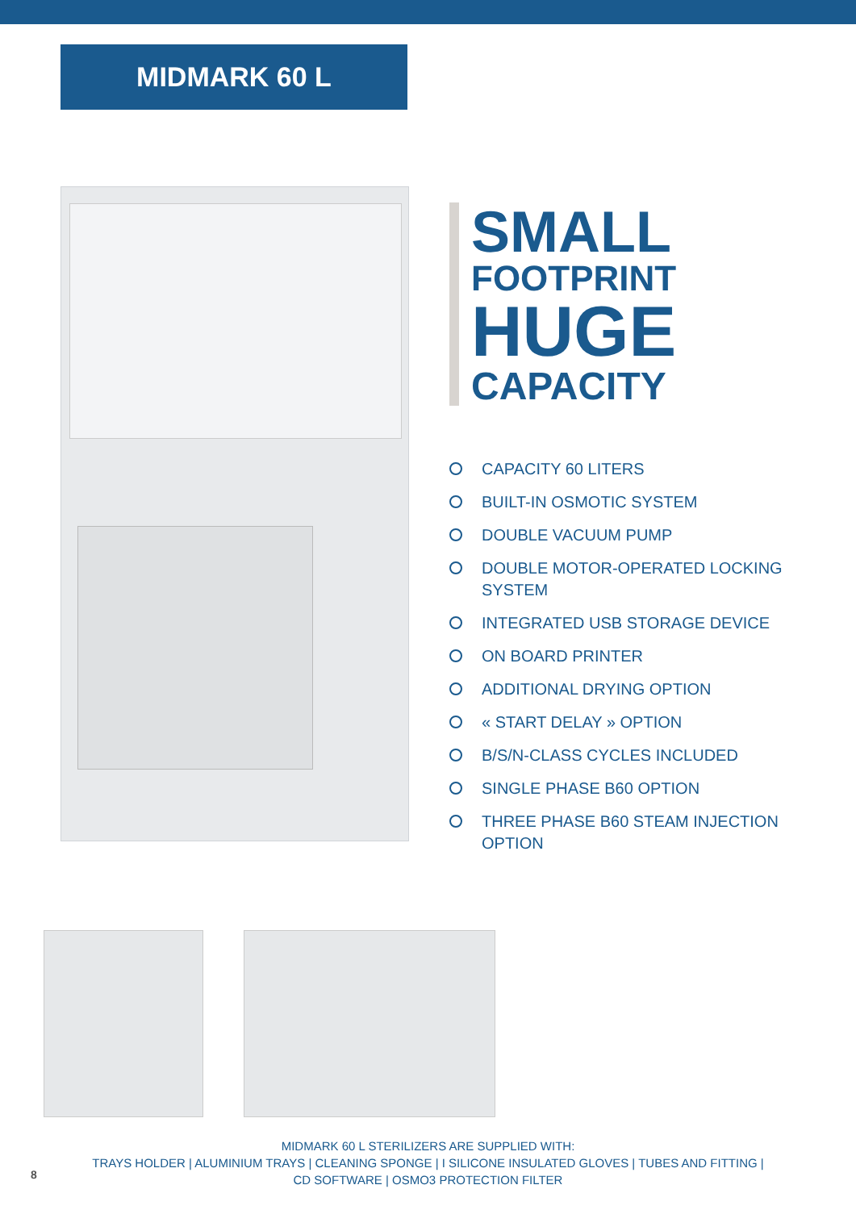MIDMARK 60 L
SMALL
FOOTPRINT
HUGE
CAPACITY
CAPACITY 60 LITERS
BUILT-IN OSMOTIC SYSTEM
DOUBLE VACUUM PUMP
DOUBLE MOTOR-OPERATED LOCKING SYSTEM
INTEGRATED USB STORAGE DEVICE
ON BOARD PRINTER
ADDITIONAL DRYING OPTION
« START DELAY » OPTION
B/S/N-CLASS CYCLES INCLUDED
SINGLE PHASE B60 OPTION
THREE PHASE B60 STEAM INJECTION OPTION
MIDMARK 60 L STERILIZERS ARE SUPPLIED WITH:
TRAYS HOLDER | ALUMINIUM TRAYS | CLEANING SPONGE | I SILICONE INSULATED GLOVES | TUBES AND FITTING |
CD SOFTWARE | OSMO3 PROTECTION FILTER
8